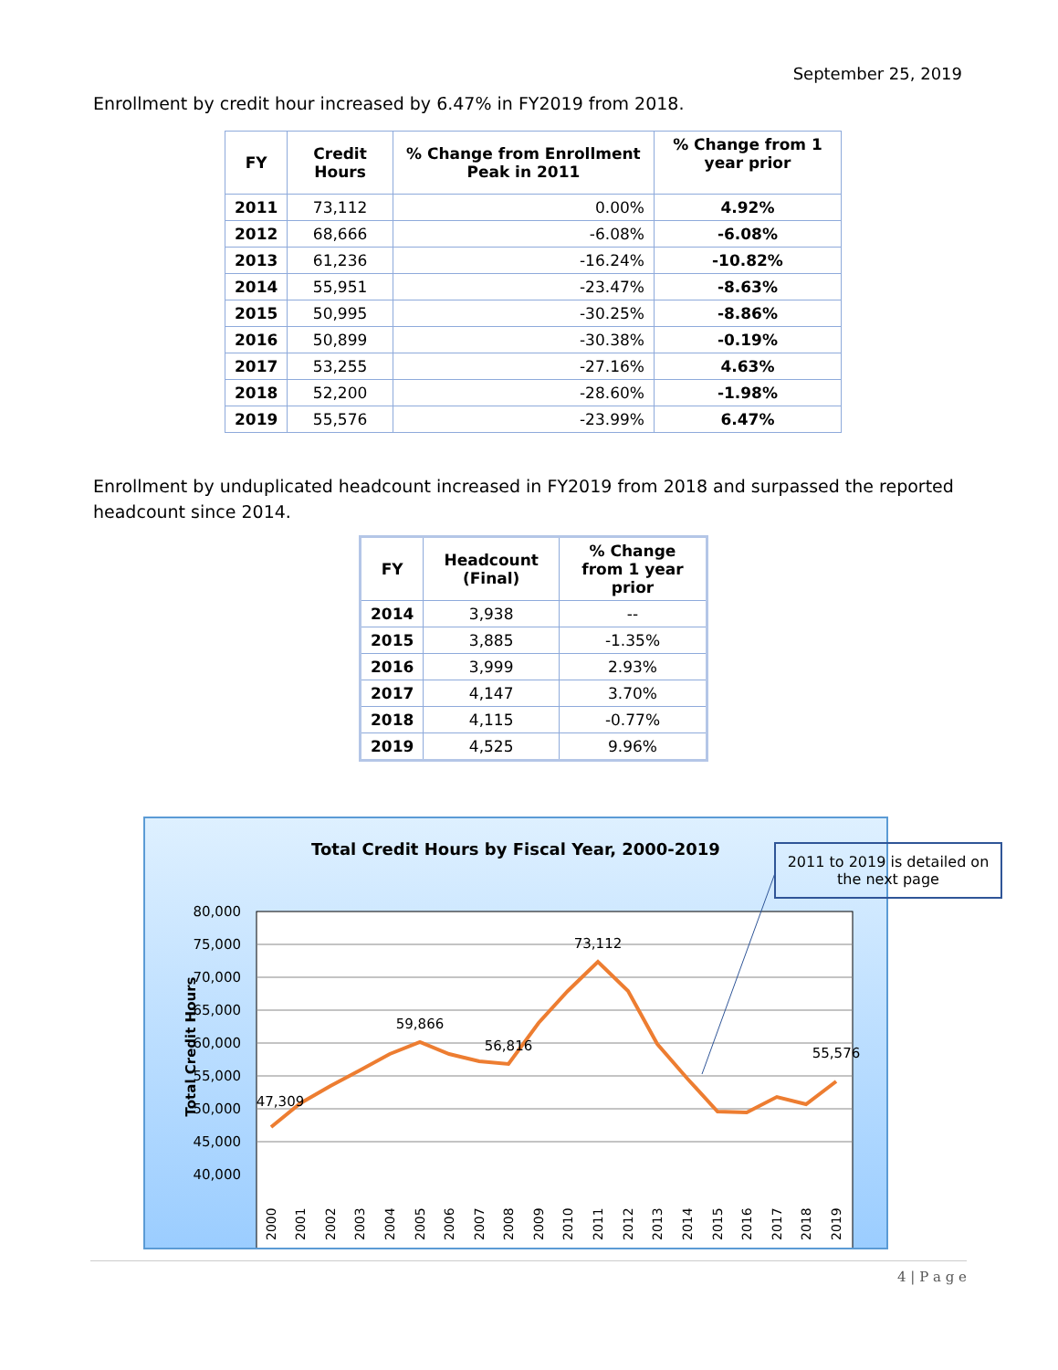September 25, 2019
Enrollment by credit hour increased by 6.47% in FY2019 from 2018.
| FY | Credit Hours | % Change from Enrollment Peak in 2011 | % Change from 1 year prior |
| --- | --- | --- | --- |
| 2011 | 73,112 | 0.00% | 4.92% |
| 2012 | 68,666 | -6.08% | -6.08% |
| 2013 | 61,236 | -16.24% | -10.82% |
| 2014 | 55,951 | -23.47% | -8.63% |
| 2015 | 50,995 | -30.25% | -8.86% |
| 2016 | 50,899 | -30.38% | -0.19% |
| 2017 | 53,255 | -27.16% | 4.63% |
| 2018 | 52,200 | -28.60% | -1.98% |
| 2019 | 55,576 | -23.99% | 6.47% |
Enrollment by unduplicated headcount increased in FY2019 from 2018 and surpassed the reported headcount since 2014.
| FY | Headcount (Final) | % Change from 1 year prior |
| --- | --- | --- |
| 2014 | 3,938 | -- |
| 2015 | 3,885 | -1.35% |
| 2016 | 3,999 | 2.93% |
| 2017 | 4,147 | 3.70% |
| 2018 | 4,115 | -0.77% |
| 2019 | 4,525 | 9.96% |
Total Credit Hours by Fiscal Year, 2000-2019
80,000
75,000
70,000
65,000
60,000
55,000
50,000
45,000
40,000
Total Credit Hours
73,112
59,866
56,816
55,576
47,309
2000
2001
2002
2003
2004
2005
2006
2007
2008
2009
2010
2011
2012
2013
2014
2015
2016
2017
2018
2019
2011 to 2019 is detailed on the next page
4 | P a g e